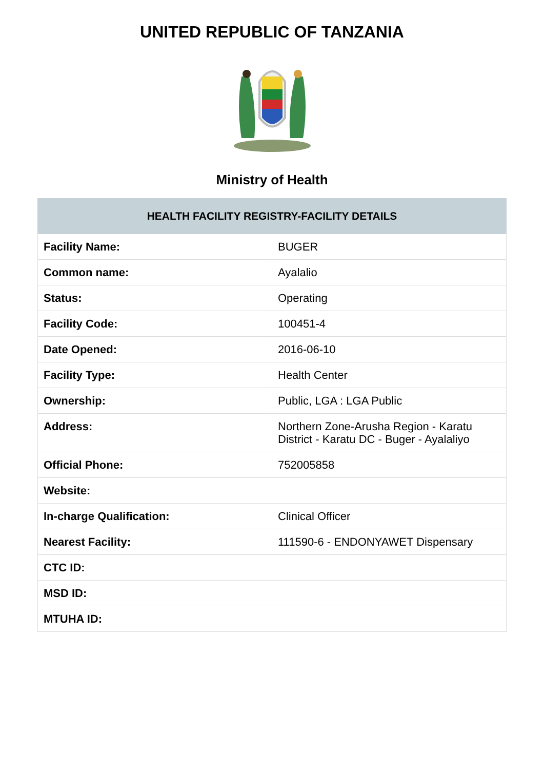UNITED REPUBLIC OF TANZANIA
Ministry of Health
| HEALTH FACILITY REGISTRY-FACILITY DETAILS | |
| --- | --- |
| Facility Name: | BUGER |
| Common name: | Ayalalio |
| Status: | Operating |
| Facility Code: | 100451-4 |
| Date Opened: | 2016-06-10 |
| Facility Type: | Health Center |
| Ownership: | Public, LGA : LGA Public |
| Address: | Northern Zone-Arusha Region - Karatu District - Karatu DC - Buger - Ayalaliyo |
| Official Phone: | 752005858 |
| Website: | |
| In-charge Qualification: | Clinical Officer |
| Nearest Facility: | 111590-6 - ENDONYAWET Dispensary |
| CTC ID: | |
| MSD ID: | |
| MTUHA ID: | |